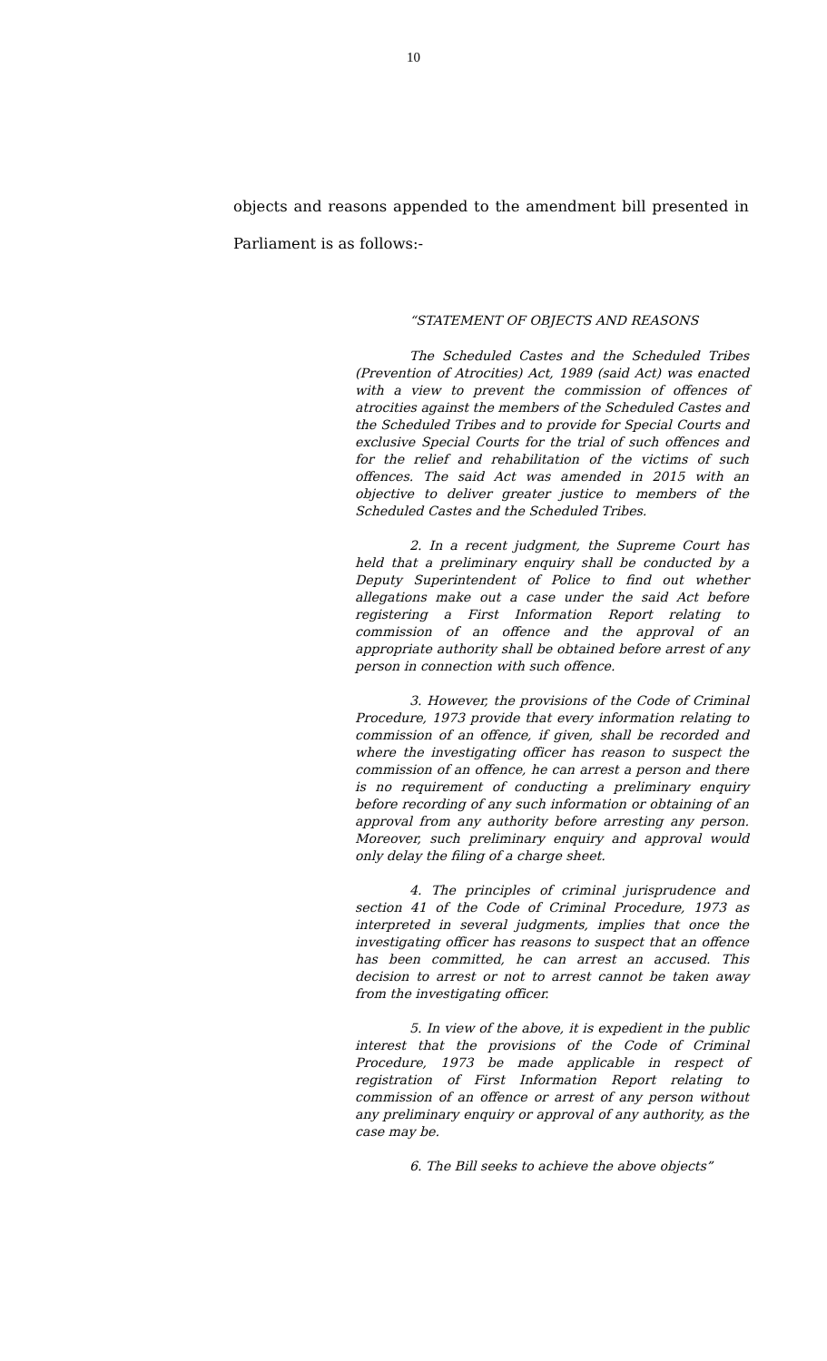10
objects and reasons appended to the amendment bill presented in Parliament is as follows:-
“STATEMENT OF OBJECTS AND REASONS
The Scheduled Castes and the Scheduled Tribes (Prevention of Atrocities) Act, 1989 (said Act) was enacted with a view to prevent the commission of offences of atrocities against the members of the Scheduled Castes and the Scheduled Tribes and to provide for Special Courts and exclusive Special Courts for the trial of such offences and for the relief and rehabilitation of the victims of such offences. The said Act was amended in 2015 with an objective to deliver greater justice to members of the Scheduled Castes and the Scheduled Tribes.
2. In a recent judgment, the Supreme Court has held that a preliminary enquiry shall be conducted by a Deputy Superintendent of Police to find out whether allegations make out a case under the said Act before registering a First Information Report relating to commission of an offence and the approval of an appropriate authority shall be obtained before arrest of any person in connection with such offence.
3. However, the provisions of the Code of Criminal Procedure, 1973 provide that every information relating to commission of an offence, if given, shall be recorded and where the investigating officer has reason to suspect the commission of an offence, he can arrest a person and there is no requirement of conducting a preliminary enquiry before recording of any such information or obtaining of an approval from any authority before arresting any person. Moreover, such preliminary enquiry and approval would only delay the filing of a charge sheet.
4. The principles of criminal jurisprudence and section 41 of the Code of Criminal Procedure, 1973 as interpreted in several judgments, implies that once the investigating officer has reasons to suspect that an offence has been committed, he can arrest an accused. This decision to arrest or not to arrest cannot be taken away from the investigating officer.
5. In view of the above, it is expedient in the public interest that the provisions of the Code of Criminal Procedure, 1973 be made applicable in respect of registration of First Information Report relating to commission of an offence or arrest of any person without any preliminary enquiry or approval of any authority, as the case may be.
6. The Bill seeks to achieve the above objects”